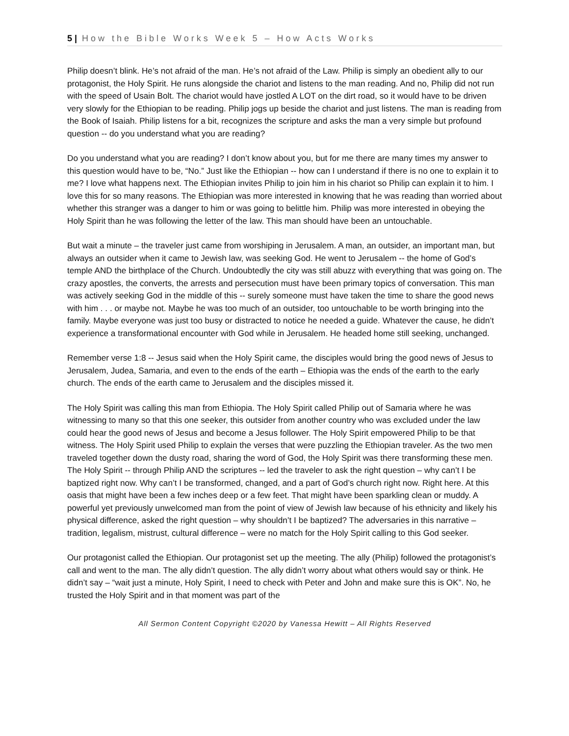5 | How the Bible Works Week 5 – How Acts Works
Philip doesn’t blink. He’s not afraid of the man. He’s not afraid of the Law. Philip is simply an obedient ally to our protagonist, the Holy Spirit. He runs alongside the chariot and listens to the man reading. And no, Philip did not run with the speed of Usain Bolt. The chariot would have jostled A LOT on the dirt road, so it would have to be driven very slowly for the Ethiopian to be reading. Philip jogs up beside the chariot and just listens. The man is reading from the Book of Isaiah. Philip listens for a bit, recognizes the scripture and asks the man a very simple but profound question -- do you understand what you are reading?
Do you understand what you are reading? I don’t know about you, but for me there are many times my answer to this question would have to be, “No.” Just like the Ethiopian -- how can I understand if there is no one to explain it to me? I love what happens next. The Ethiopian invites Philip to join him in his chariot so Philip can explain it to him. I love this for so many reasons. The Ethiopian was more interested in knowing that he was reading than worried about whether this stranger was a danger to him or was going to belittle him. Philip was more interested in obeying the Holy Spirit than he was following the letter of the law. This man should have been an untouchable.
But wait a minute – the traveler just came from worshiping in Jerusalem. A man, an outsider, an important man, but always an outsider when it came to Jewish law, was seeking God. He went to Jerusalem -- the home of God’s temple AND the birthplace of the Church. Undoubtedly the city was still abuzz with everything that was going on. The crazy apostles, the converts, the arrests and persecution must have been primary topics of conversation. This man was actively seeking God in the middle of this -- surely someone must have taken the time to share the good news with him . . . or maybe not. Maybe he was too much of an outsider, too untouchable to be worth bringing into the family. Maybe everyone was just too busy or distracted to notice he needed a guide. Whatever the cause, he didn’t experience a transformational encounter with God while in Jerusalem. He headed home still seeking, unchanged.
Remember verse 1:8 -- Jesus said when the Holy Spirit came, the disciples would bring the good news of Jesus to Jerusalem, Judea, Samaria, and even to the ends of the earth – Ethiopia was the ends of the earth to the early church. The ends of the earth came to Jerusalem and the disciples missed it.
The Holy Spirit was calling this man from Ethiopia. The Holy Spirit called Philip out of Samaria where he was witnessing to many so that this one seeker, this outsider from another country who was excluded under the law could hear the good news of Jesus and become a Jesus follower. The Holy Spirit empowered Philip to be that witness. The Holy Spirit used Philip to explain the verses that were puzzling the Ethiopian traveler. As the two men traveled together down the dusty road, sharing the word of God, the Holy Spirit was there transforming these men. The Holy Spirit -- through Philip AND the scriptures -- led the traveler to ask the right question – why can’t I be baptized right now. Why can’t I be transformed, changed, and a part of God’s church right now. Right here. At this oasis that might have been a few inches deep or a few feet. That might have been sparkling clean or muddy. A powerful yet previously unwelcomed man from the point of view of Jewish law because of his ethnicity and likely his physical difference, asked the right question – why shouldn’t I be baptized? The adversaries in this narrative – tradition, legalism, mistrust, cultural difference – were no match for the Holy Spirit calling to this God seeker.
Our protagonist called the Ethiopian. Our protagonist set up the meeting. The ally (Philip) followed the protagonist’s call and went to the man. The ally didn’t question. The ally didn’t worry about what others would say or think. He didn’t say – “wait just a minute, Holy Spirit, I need to check with Peter and John and make sure this is OK”. No, he trusted the Holy Spirit and in that moment was part of the
All Sermon Content Copyright ©2020 by Vanessa Hewitt – All Rights Reserved